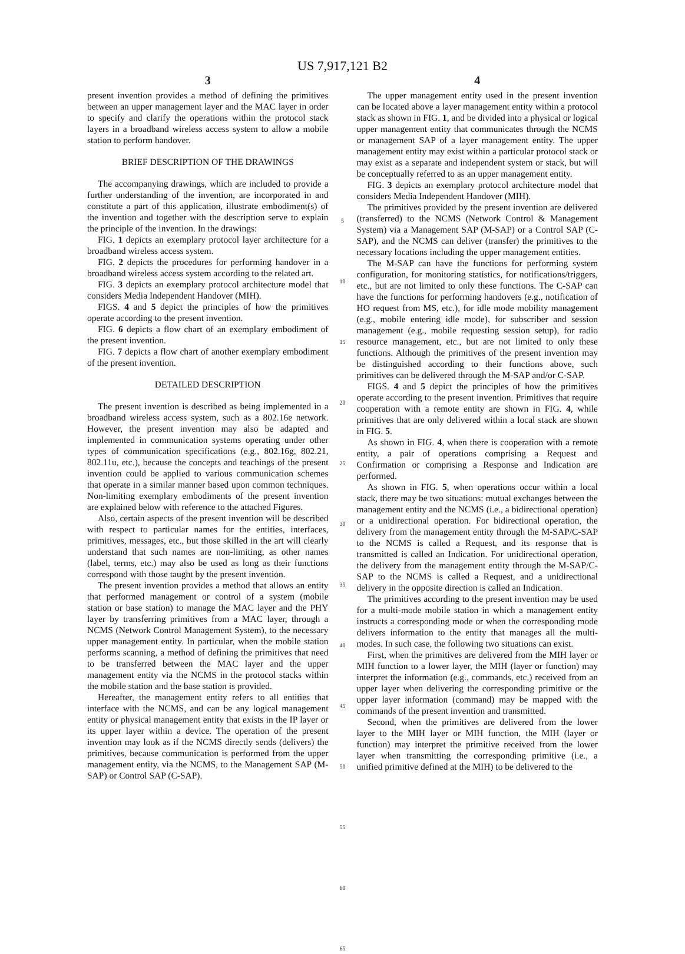US 7,917,121 B2
3
present invention provides a method of defining the primitives between an upper management layer and the MAC layer in order to specify and clarify the operations within the protocol stack layers in a broadband wireless access system to allow a mobile station to perform handover.
BRIEF DESCRIPTION OF THE DRAWINGS
The accompanying drawings, which are included to provide a further understanding of the invention, are incorporated in and constitute a part of this application, illustrate embodiment(s) of the invention and together with the description serve to explain the principle of the invention. In the drawings:
FIG. 1 depicts an exemplary protocol layer architecture for a broadband wireless access system.
FIG. 2 depicts the procedures for performing handover in a broadband wireless access system according to the related art.
FIG. 3 depicts an exemplary protocol architecture model that considers Media Independent Handover (MIH).
FIGS. 4 and 5 depict the principles of how the primitives operate according to the present invention.
FIG. 6 depicts a flow chart of an exemplary embodiment of the present invention.
FIG. 7 depicts a flow chart of another exemplary embodiment of the present invention.
DETAILED DESCRIPTION
The present invention is described as being implemented in a broadband wireless access system, such as a 802.16e network. However, the present invention may also be adapted and implemented in communication systems operating under other types of communication specifications (e.g., 802.16g, 802.21, 802.11u, etc.), because the concepts and teachings of the present invention could be applied to various communication schemes that operate in a similar manner based upon common techniques. Non-limiting exemplary embodiments of the present invention are explained below with reference to the attached Figures.
Also, certain aspects of the present invention will be described with respect to particular names for the entities, interfaces, primitives, messages, etc., but those skilled in the art will clearly understand that such names are non-limiting, as other names (label, terms, etc.) may also be used as long as their functions correspond with those taught by the present invention.
The present invention provides a method that allows an entity that performed management or control of a system (mobile station or base station) to manage the MAC layer and the PHY layer by transferring primitives from a MAC layer, through a NCMS (Network Control Management System), to the necessary upper management entity. In particular, when the mobile station performs scanning, a method of defining the primitives that need to be transferred between the MAC layer and the upper management entity via the NCMS in the protocol stacks within the mobile station and the base station is provided.
Hereafter, the management entity refers to all entities that interface with the NCMS, and can be any logical management entity or physical management entity that exists in the IP layer or its upper layer within a device. The operation of the present invention may look as if the NCMS directly sends (delivers) the primitives, because communication is performed from the upper management entity, via the NCMS, to the Management SAP (M-SAP) or Control SAP (C-SAP).
5
10
15
20
25
30
35
40
45
50
55
60
65
4
The upper management entity used in the present invention can be located above a layer management entity within a protocol stack as shown in FIG. 1, and be divided into a physical or logical upper management entity that communicates through the NCMS or management SAP of a layer management entity. The upper management entity may exist within a particular protocol stack or may exist as a separate and independent system or stack, but will be conceptually referred to as an upper management entity.
FIG. 3 depicts an exemplary protocol architecture model that considers Media Independent Handover (MIH).
The primitives provided by the present invention are delivered (transferred) to the NCMS (Network Control & Management System) via a Management SAP (M-SAP) or a Control SAP (C-SAP), and the NCMS can deliver (transfer) the primitives to the necessary locations including the upper management entities.
The M-SAP can have the functions for performing system configuration, for monitoring statistics, for notifications/triggers, etc., but are not limited to only these functions. The C-SAP can have the functions for performing handovers (e.g., notification of HO request from MS, etc.), for idle mode mobility management (e.g., mobile entering idle mode), for subscriber and session management (e.g., mobile requesting session setup), for radio resource management, etc., but are not limited to only these functions. Although the primitives of the present invention may be distinguished according to their functions above, such primitives can be delivered through the M-SAP and/or C-SAP.
FIGS. 4 and 5 depict the principles of how the primitives operate according to the present invention. Primitives that require cooperation with a remote entity are shown in FIG. 4, while primitives that are only delivered within a local stack are shown in FIG. 5.
As shown in FIG. 4, when there is cooperation with a remote entity, a pair of operations comprising a Request and Confirmation or comprising a Response and Indication are performed.
As shown in FIG. 5, when operations occur within a local stack, there may be two situations: mutual exchanges between the management entity and the NCMS (i.e., a bidirectional operation) or a unidirectional operation. For bidirectional operation, the delivery from the management entity through the M-SAP/C-SAP to the NCMS is called a Request, and its response that is transmitted is called an Indication. For unidirectional operation, the delivery from the management entity through the M-SAP/C-SAP to the NCMS is called a Request, and a unidirectional delivery in the opposite direction is called an Indication.
The primitives according to the present invention may be used for a multi-mode mobile station in which a management entity instructs a corresponding mode or when the corresponding mode delivers information to the entity that manages all the multi-modes. In such case, the following two situations can exist.
First, when the primitives are delivered from the MIH layer or MIH function to a lower layer, the MIH (layer or function) may interpret the information (e.g., commands, etc.) received from an upper layer when delivering the corresponding primitive or the upper layer information (command) may be mapped with the commands of the present invention and transmitted.
Second, when the primitives are delivered from the lower layer to the MIH layer or MIH function, the MIH (layer or function) may interpret the primitive received from the lower layer when transmitting the corresponding primitive (i.e., a unified primitive defined at the MIH) to be delivered to the